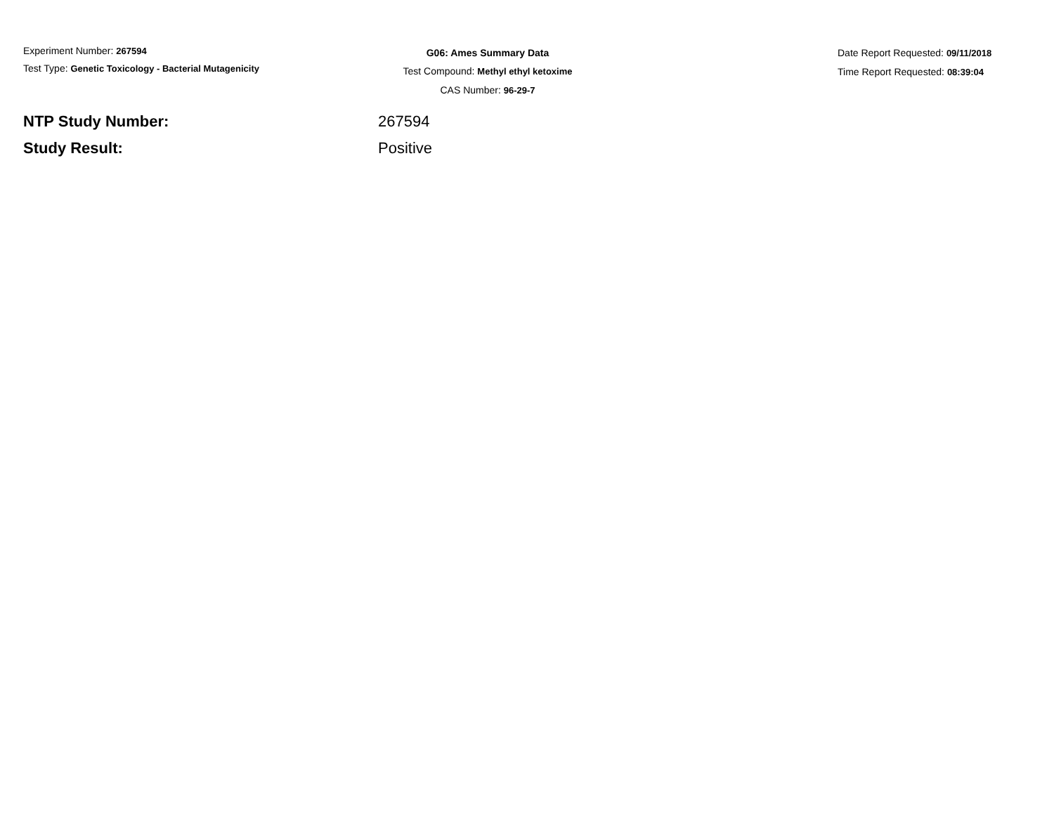Experiment Number: 267594
Test Type: Genetic Toxicology - Bacterial Mutagenicity
G06: Ames Summary Data
Test Compound: Methyl ethyl ketoxime
CAS Number: 96-29-7
Date Report Requested: 09/11/2018
Time Report Requested: 08:39:04
NTP Study Number: 267594
Study Result: Positive